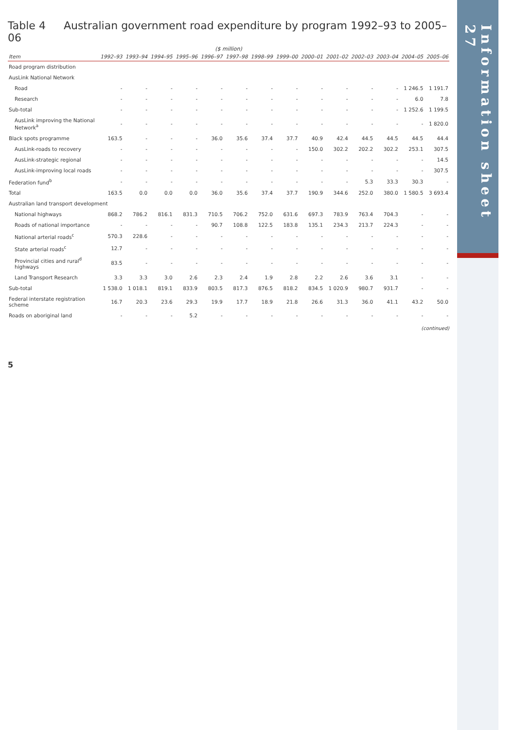Table 4 Australian government road expenditure by program 1992–93 to 2005–06
($ million)
| Item | 1992–93 | 1993–94 | 1994–95 | 1995–96 | 1996–97 | 1997–98 | 1998–99 | 1999–00 | 2000–01 | 2001–02 | 2002–03 | 2003–04 | 2004–05 | 2005–06 |
| --- | --- | --- | --- | --- | --- | --- | --- | --- | --- | --- | --- | --- | --- | --- |
| Road program distribution | | | | | | | | | | | | | | |
| AusLink National Network | | | | | | | | | | | | | | |
| Road | - | - | - | - | - | - | - | - | - | - | - | - | 1 246.5 | 1 191.7 |
| Research | - | - | - | - | - | - | - | - | - | - | - | - | 6.0 | 7.8 |
| Sub-total | - | - | - | - | - | - | - | - | - | - | - | - | 1 252.6 | 1 199.5 |
| AusLink improving the National Network<sup>a</sup> | - | - | - | - | - | - | - | - | - | - | - | - | - | 1 820.0 |
| Black spots programme | 163.5 | - | - | - | 36.0 | 35.6 | 37.4 | 37.7 | 40.9 | 42.4 | 44.5 | 44.5 | 44.5 | 44.4 |
| AusLink-roads to recovery | - | - | - | - | - | - | - | - | 150.0 | 302.2 | 202.2 | 302.2 | 253.1 | 307.5 |
| AusLink-strategic regional | - | - | - | - | - | - | - | - | - | - | - | - | - | 14.5 |
| AusLink-improving local roads | - | - | - | - | - | - | - | - | - | - | - | - | - | 307.5 |
| Federation fund<sup>b</sup> | - | - | - | - | - | - | - | - | - | - | 5.3 | 33.3 | 30.3 | - |
| Total | 163.5 | 0.0 | 0.0 | 0.0 | 36.0 | 35.6 | 37.4 | 37.7 | 190.9 | 344.6 | 252.0 | 380.0 | 1 580.5 | 3 693.4 |
| Australian land transport development | | | | | | | | | | | | | | |
| National highways | 868.2 | 786.2 | 816.1 | 831.3 | 710.5 | 706.2 | 752.0 | 631.6 | 697.3 | 783.9 | 763.4 | 704.3 | - | - |
| Roads of national importance | - | - | - | - | 90.7 | 108.8 | 122.5 | 183.8 | 135.1 | 234.3 | 213.7 | 224.3 | - | - |
| National arterial roads<sup>c</sup> | 570.3 | 228.6 | - | - | - | - | - | - | - | - | - | - | - | - |
| State arterial roads<sup>c</sup> | 12.7 | - | - | - | - | - | - | - | - | - | - | - | - | - |
| Provincial cities and rural<sup>d</sup> highways | 83.5 | - | - | - | - | - | - | - | - | - | - | - | - | - |
| Land Transport Research | 3.3 | 3.3 | 3.0 | 2.6 | 2.3 | 2.4 | 1.9 | 2.8 | 2.2 | 2.6 | 3.6 | 3.1 | - | - |
| Sub-total | 1 538.0 | 1 018.1 | 819.1 | 833.9 | 803.5 | 817.3 | 876.5 | 818.2 | 834.5 | 1 020.9 | 980.7 | 931.7 | - | - |
| Federal interstate registration scheme | 16.7 | 20.3 | 23.6 | 29.3 | 19.9 | 17.7 | 18.9 | 21.8 | 26.6 | 31.3 | 36.0 | 41.1 | 43.2 | 50.0 |
| Roads on aboriginal land | - | - | - | 5.2 | - | - | - | - | - | - | - | - | - | - |
(continued)
5
Information sheet 27